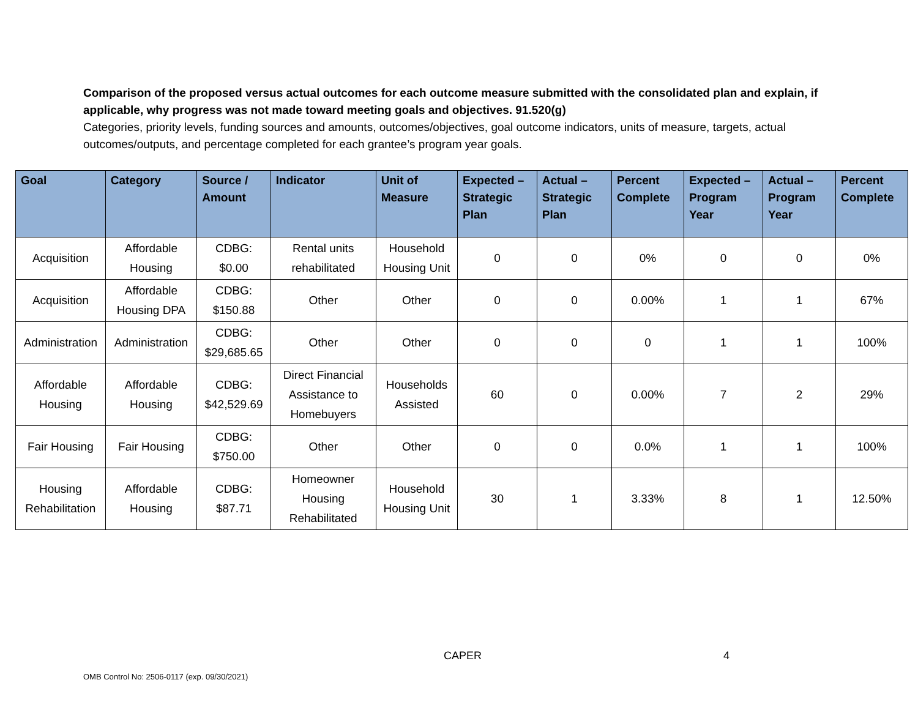Comparison of the proposed versus actual outcomes for each outcome measure submitted with the consolidated plan and explain, if applicable, why progress was not made toward meeting goals and objectives. 91.520(g)
Categories, priority levels, funding sources and amounts, outcomes/objectives, goal outcome indicators, units of measure, targets, actual outcomes/outputs, and percentage completed for each grantee’s program year goals.
| Goal | Category | Source / Amount | Indicator | Unit of Measure | Expected – Strategic Plan | Actual – Strategic Plan | Percent Complete | Expected – Program Year | Actual – Program Year | Percent Complete |
| --- | --- | --- | --- | --- | --- | --- | --- | --- | --- | --- |
| Acquisition | Affordable Housing | CDBG: $0.00 | Rental units rehabilitated | Household Housing Unit | 0 | 0 | 0% | 0 | 0 | 0% |
| Acquisition | Affordable Housing DPA | CDBG: $150.88 | Other | Other | 0 | 0 | 0.00% | 1 | 1 | 67% |
| Administration | Administration | CDBG: $29,685.65 | Other | Other | 0 | 0 | 0 | 1 | 1 | 100% |
| Affordable Housing | Affordable Housing | CDBG: $42,529.69 | Direct Financial Assistance to Homebuyers | Households Assisted | 60 | 0 | 0.00% | 7 | 2 | 29% |
| Fair Housing | Fair Housing | CDBG: $750.00 | Other | Other | 0 | 0 | 0.0% | 1 | 1 | 100% |
| Housing Rehabilitation | Affordable Housing | CDBG: $87.71 | Homeowner Housing Rehabilitated | Household Housing Unit | 30 | 1 | 3.33% | 8 | 1 | 12.50% |
CAPER 4
OMB Control No: 2506-0117 (exp. 09/30/2021)